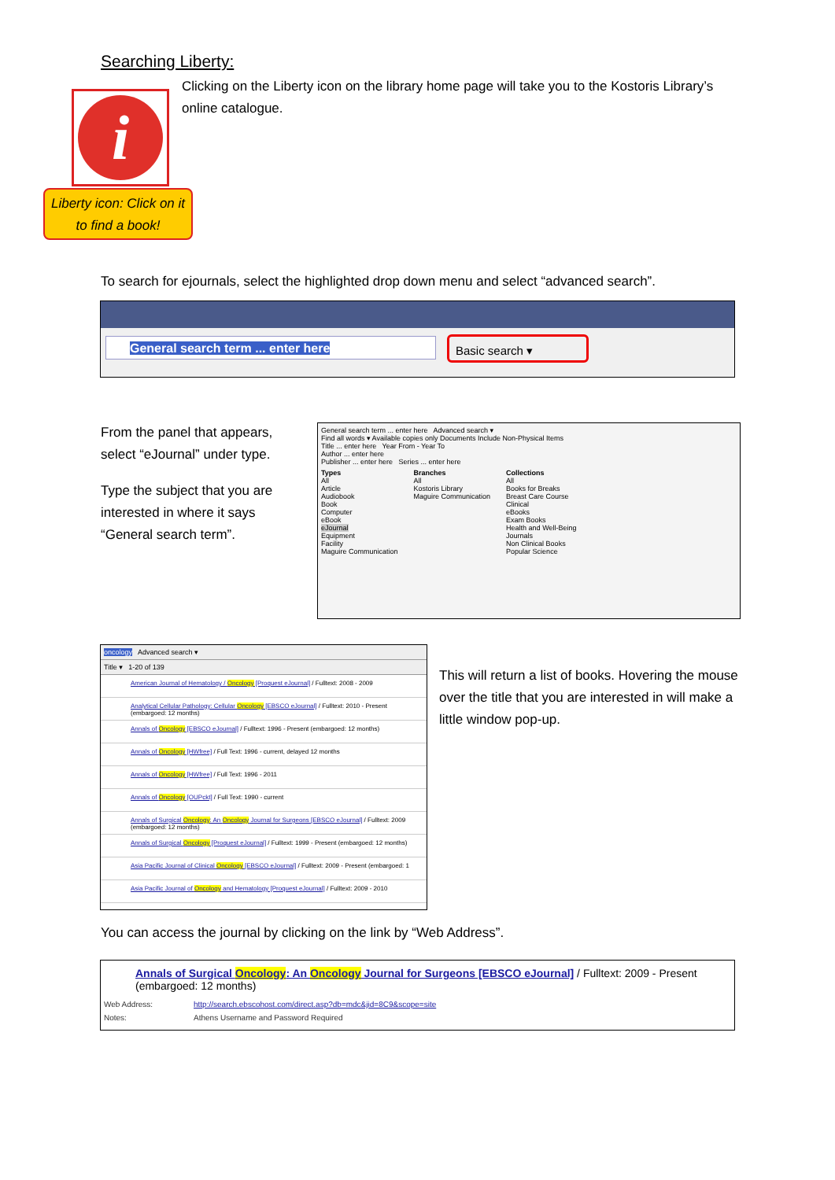Searching Liberty:
i
Liberty icon: Click on it to find a book!
Clicking on the Liberty icon on the library home page will take you to the Kostoris Library’s online catalogue.
To search for ejournals, select the highlighted drop down menu and select “advanced search”.
General search term ... enter here Basic search ▾
From the panel that appears, select “eJournal” under type.
Type the subject that you are interested in where it says “General search term”.
General search term ... enter here Advanced search ▾
Find all words ▾ Available copies only Documents Include Non-Physical Items
Title ... enter here Year From - Year To
Author ... enter here
Publisher ... enter here Series ... enter here
Types
All
Article
Audiobook
Book
Computer
eBook
eJournal
Equipment
Facility
Maguire Communication
Branches
All
Kostoris Library
Maguire Communication
Collections
All
Books for Breaks
Breast Care Course
Clinical
eBooks
Exam Books
Health and Well-Being
Journals
Non Clinical Books
Popular Science
oncology Advanced search ▾
Title ▾ 1-20 of 139
American Journal of Hematology / Oncology [Proquest eJournal] / Fulltext: 2008 - 2009
Analytical Cellular Pathology: Cellular Oncology [EBSCO eJournal] / Fulltext: 2010 - Present (embargoed: 12 months)
Annals of Oncology [EBSCO eJournal] / Fulltext: 1996 - Present (embargoed: 12 months)
Annals of Oncology [HWfree] / Full Text: 1996 - current, delayed 12 months
Annals of Oncology [HWfree] / Full Text: 1996 - 2011
Annals of Oncology [OUPckt] / Full Text: 1990 - current
Annals of Surgical Oncology: An Oncology Journal for Surgeons [EBSCO eJournal] / Fulltext: 2009 (embargoed: 12 months)
Annals of Surgical Oncology [Proquest eJournal] / Fulltext: 1999 - Present (embargoed: 12 months)
Asia Pacific Journal of Clinical Oncology [EBSCO eJournal] / Fulltext: 2009 - Present (embargoed: 1
Asia Pacific Journal of Oncology and Hematology [Proquest eJournal] / Fulltext: 2009 - 2010
This will return a list of books. Hovering the mouse over the title that you are interested in will make a little window pop-up.
You can access the journal by clicking on the link by “Web Address”.
Annals of Surgical Oncology: An Oncology Journal for Surgeons [EBSCO eJournal] / Fulltext: 2009 - Present (embargoed: 12 months)
Web Address: http://search.ebscohost.com/direct.asp?db=mdc&jid=8C9&scope=site
Notes: Athens Username and Password Required